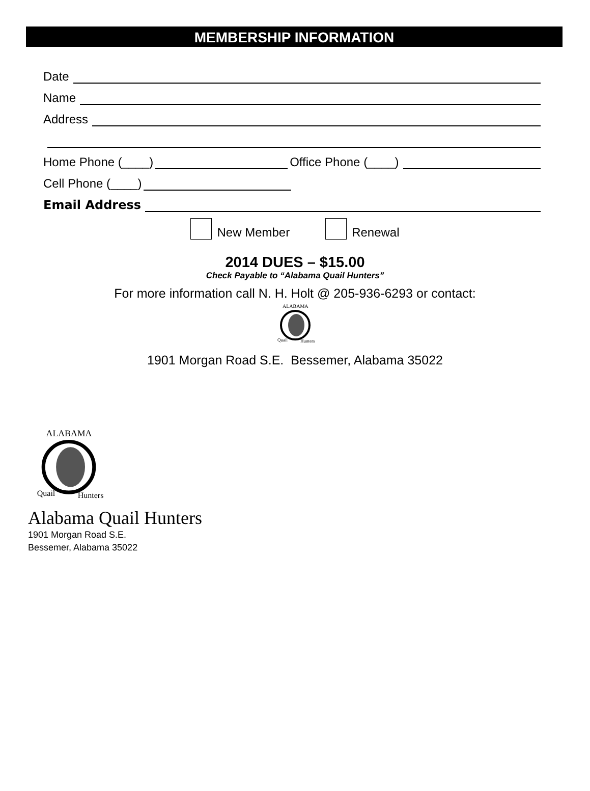MEMBERSHIP INFORMATION
Date
Name
Address
Home Phone (____) Office Phone (____)
Cell Phone (____)
Email Address
New Member Renewal
2014 DUES – $15.00
Check Payable to “Alabama Quail Hunters”
For more information call N. H. Holt @ 205-936-6293 or contact:
ALABAMA
Quail
Hunters
1901 Morgan Road S.E. Bessemer, Alabama 35022
ALABAMA
Quail
Hunters
Alabama Quail Hunters
1901 Morgan Road S.E.
Bessemer, Alabama 35022